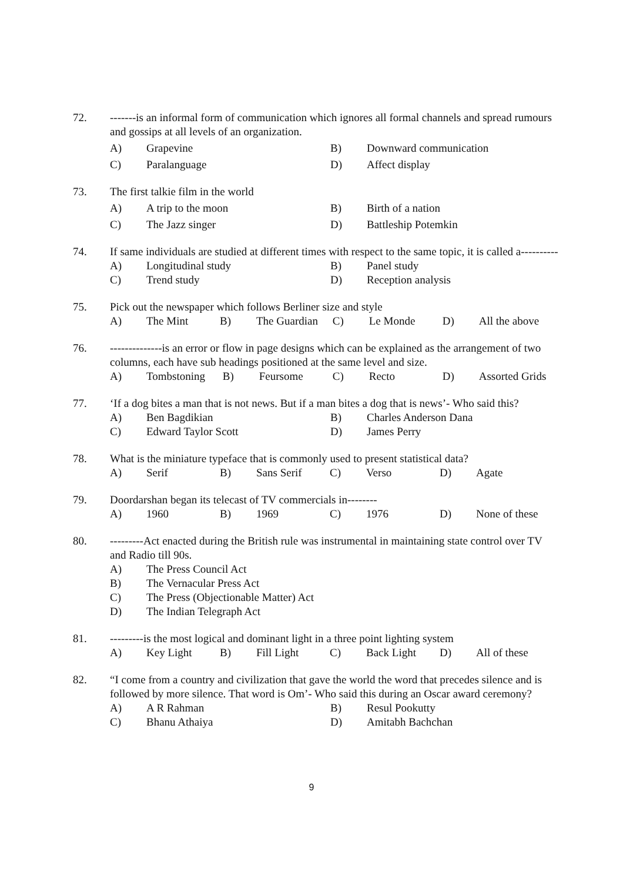72. -------is an informal form of communication which ignores all formal channels and spread rumours and gossips at all levels of an organization.
A) Grapevine B) Downward communication
C) Paralanguage D) Affect display
73. The first talkie film in the world
A) A trip to the moon B) Birth of a nation
C) The Jazz singer D) Battleship Potemkin
74. If same individuals are studied at different times with respect to the same topic, it is called a----------
A) Longitudinal study B) Panel study
C) Trend study D) Reception analysis
75. Pick out the newspaper which follows Berliner size and style
A) The Mint B) The Guardian C) Le Monde D) All the above
76. --------------is an error or flow in page designs which can be explained as the arrangement of two columns, each have sub headings positioned at the same level and size.
A) Tombstoning B) Feursome C) Recto D) Assorted Grids
77. ‘If a dog bites a man that is not news. But if a man bites a dog that is news’- Who said this?
A) Ben Bagdikian B) Charles Anderson Dana
C) Edward Taylor Scott D) James Perry
78. What is the miniature typeface that is commonly used to present statistical data?
A) Serif B) Sans Serif C) Verso D) Agate
79. Doordarshan began its telecast of TV commercials in--------
A) 1960 B) 1969 C) 1976 D) None of these
80. ---------Act enacted during the British rule was instrumental in maintaining state control over TV and Radio till 90s.
A) The Press Council Act
B) The Vernacular Press Act
C) The Press (Objectionable Matter) Act
D) The Indian Telegraph Act
81. ---------is the most logical and dominant light in a three point lighting system
A) Key Light B) Fill Light C) Back Light D) All of these
82. “I come from a country and civilization that gave the world the word that precedes silence and is followed by more silence. That word is Om’- Who said this during an Oscar award ceremony?
A) A R Rahman B) Resul Pookutty
C) Bhanu Athaiya D) Amitabh Bachchan
9